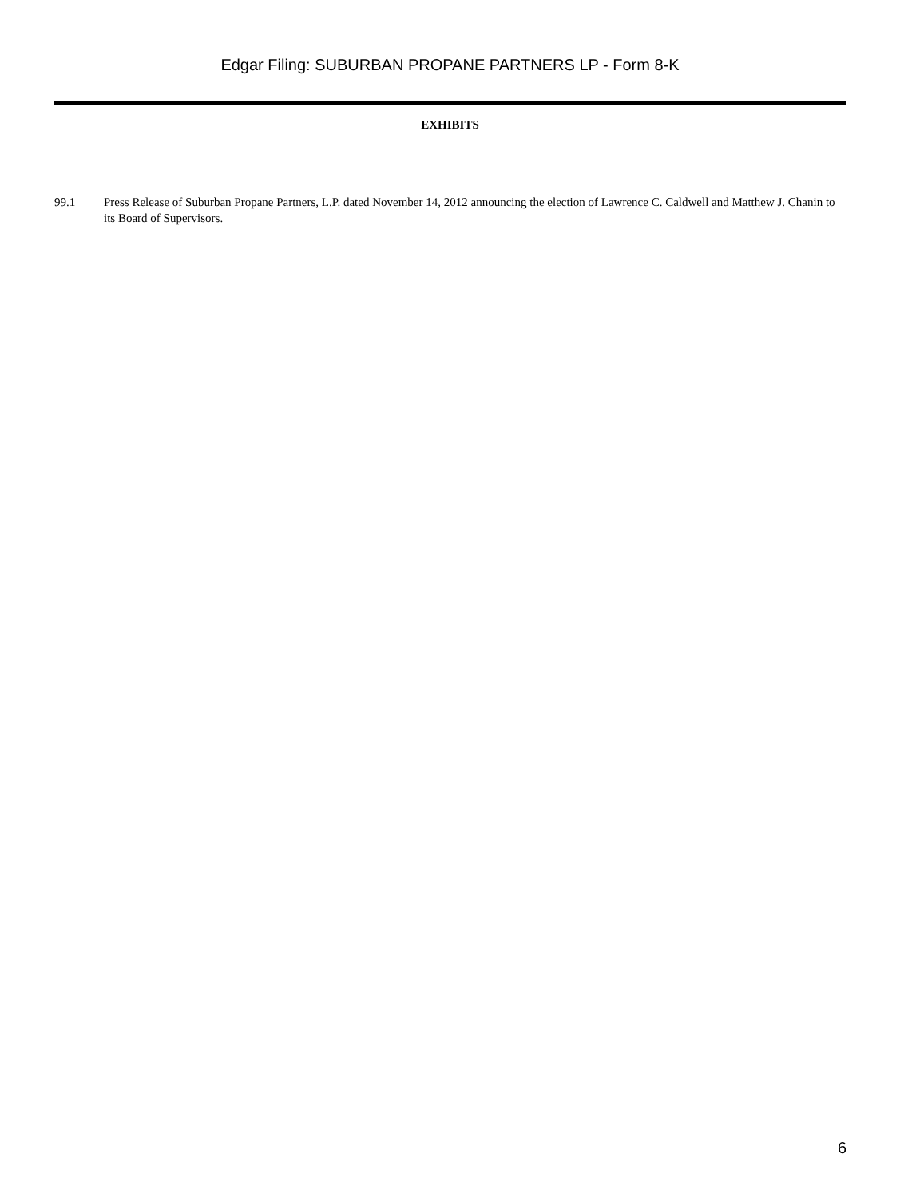Edgar Filing: SUBURBAN PROPANE PARTNERS LP - Form 8-K
EXHIBITS
99.1 Press Release of Suburban Propane Partners, L.P. dated November 14, 2012 announcing the election of Lawrence C. Caldwell and Matthew J. Chanin to its Board of Supervisors.
6